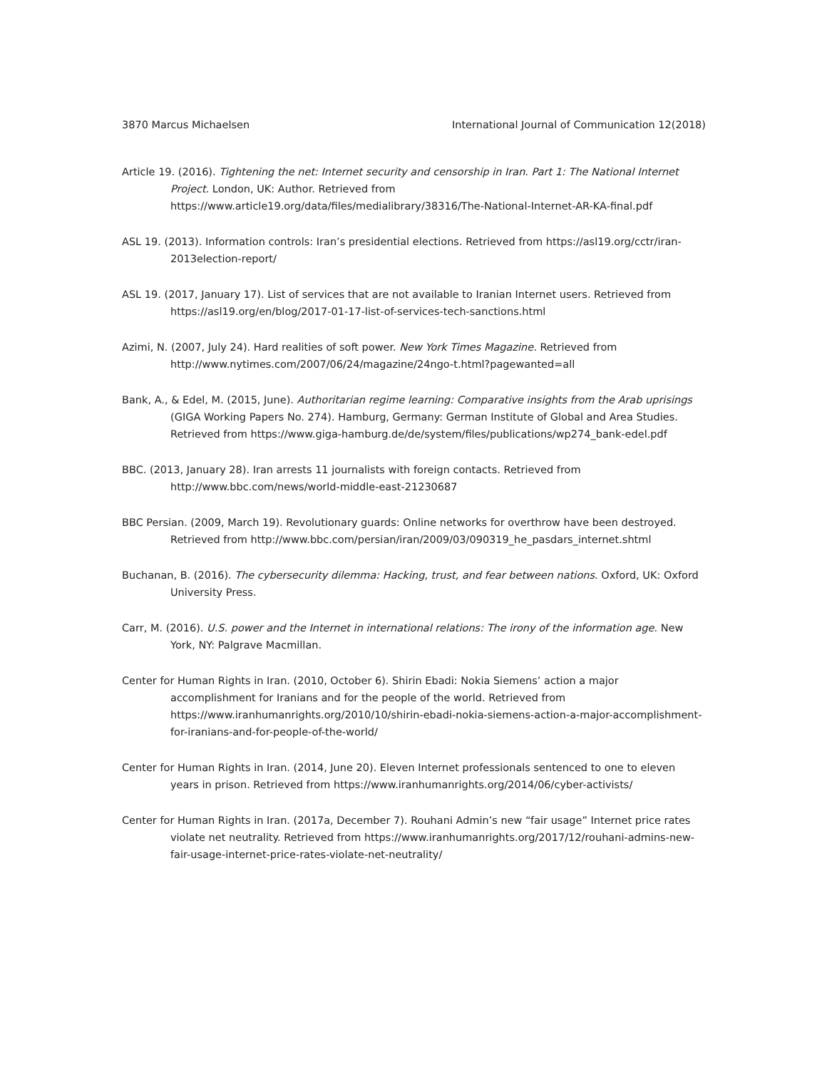3870 Marcus Michaelsen International Journal of Communication 12(2018)
Article 19. (2016). Tightening the net: Internet security and censorship in Iran. Part 1: The National Internet Project. London, UK: Author. Retrieved from https://www.article19.org/data/files/medialibrary/38316/The-National-Internet-AR-KA-final.pdf
ASL 19. (2013). Information controls: Iran’s presidential elections. Retrieved from https://asl19.org/cctr/iran-2013election-report/
ASL 19. (2017, January 17). List of services that are not available to Iranian Internet users. Retrieved from https://asl19.org/en/blog/2017-01-17-list-of-services-tech-sanctions.html
Azimi, N. (2007, July 24). Hard realities of soft power. New York Times Magazine. Retrieved from http://www.nytimes.com/2007/06/24/magazine/24ngo-t.html?pagewanted=all
Bank, A., & Edel, M. (2015, June). Authoritarian regime learning: Comparative insights from the Arab uprisings (GIGA Working Papers No. 274). Hamburg, Germany: German Institute of Global and Area Studies. Retrieved from https://www.giga-hamburg.de/de/system/files/publications/wp274_bank-edel.pdf
BBC. (2013, January 28). Iran arrests 11 journalists with foreign contacts. Retrieved from http://www.bbc.com/news/world-middle-east-21230687
BBC Persian. (2009, March 19). Revolutionary guards: Online networks for overthrow have been destroyed. Retrieved from http://www.bbc.com/persian/iran/2009/03/090319_he_pasdars_internet.shtml
Buchanan, B. (2016). The cybersecurity dilemma: Hacking, trust, and fear between nations. Oxford, UK: Oxford University Press.
Carr, M. (2016). U.S. power and the Internet in international relations: The irony of the information age. New York, NY: Palgrave Macmillan.
Center for Human Rights in Iran. (2010, October 6). Shirin Ebadi: Nokia Siemens’ action a major accomplishment for Iranians and for the people of the world. Retrieved from https://www.iranhumanrights.org/2010/10/shirin-ebadi-nokia-siemens-action-a-major-accomplishment-for-iranians-and-for-people-of-the-world/
Center for Human Rights in Iran. (2014, June 20). Eleven Internet professionals sentenced to one to eleven years in prison. Retrieved from https://www.iranhumanrights.org/2014/06/cyber-activists/
Center for Human Rights in Iran. (2017a, December 7). Rouhani Admin’s new “fair usage” Internet price rates violate net neutrality. Retrieved from https://www.iranhumanrights.org/2017/12/rouhani-admins-new-fair-usage-internet-price-rates-violate-net-neutrality/